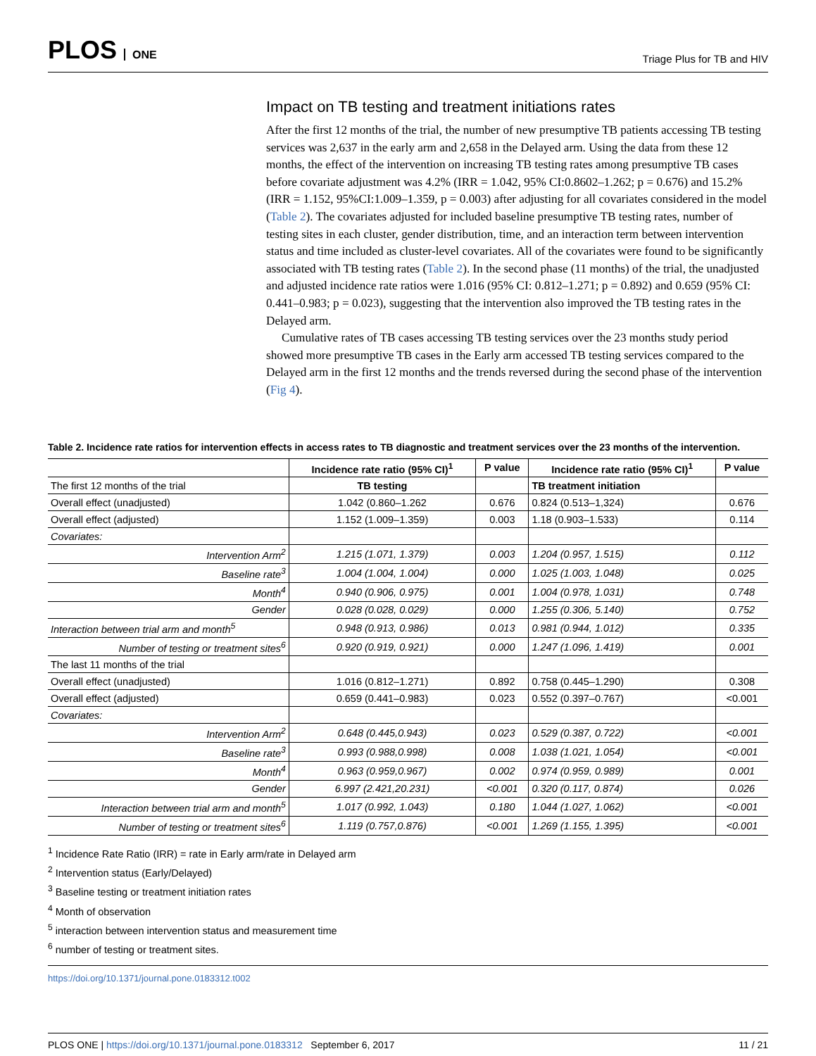PLOS ONE
Triage Plus for TB and HIV
Impact on TB testing and treatment initiations rates
After the first 12 months of the trial, the number of new presumptive TB patients accessing TB testing services was 2,637 in the early arm and 2,658 in the Delayed arm. Using the data from these 12 months, the effect of the intervention on increasing TB testing rates among presumptive TB cases before covariate adjustment was 4.2% (IRR = 1.042, 95% CI:0.8602–1.262; p = 0.676) and 15.2% (IRR = 1.152, 95%CI:1.009–1.359, p = 0.003) after adjusting for all covariates considered in the model (Table 2). The covariates adjusted for included baseline presumptive TB testing rates, number of testing sites in each cluster, gender distribution, time, and an interaction term between intervention status and time included as cluster-level covariates. All of the covariates were found to be significantly associated with TB testing rates (Table 2). In the second phase (11 months) of the trial, the unadjusted and adjusted incidence rate ratios were 1.016 (95% CI: 0.812–1.271; p = 0.892) and 0.659 (95% CI: 0.441–0.983; p = 0.023), suggesting that the intervention also improved the TB testing rates in the Delayed arm.
Cumulative rates of TB cases accessing TB testing services over the 23 months study period showed more presumptive TB cases in the Early arm accessed TB testing services compared to the Delayed arm in the first 12 months and the trends reversed during the second phase of the intervention (Fig 4).
Table 2. Incidence rate ratios for intervention effects in access rates to TB diagnostic and treatment services over the 23 months of the intervention.
| | Incidence rate ratio (95% CI)<sup>1</sup> | P value | Incidence rate ratio (95% CI)<sup>1</sup> | P value |
| --- | --- | --- | --- | --- |
| The first 12 months of the trial | TB testing | | TB treatment initiation | |
| Overall effect (unadjusted) | 1.042 (0.860–1.262 | 0.676 | 0.824 (0.513–1,324) | 0.676 |
| Overall effect (adjusted) | 1.152 (1.009–1.359) | 0.003 | 1.18 (0.903–1.533) | 0.114 |
| Covariates: | | | | |
| Intervention Arm<sup>2</sup> | 1.215 (1.071, 1.379) | 0.003 | 1.204 (0.957, 1.515) | 0.112 |
| Baseline rate<sup>3</sup> | 1.004 (1.004, 1.004) | 0.000 | 1.025 (1.003, 1.048) | 0.025 |
| Month<sup>4</sup> | 0.940 (0.906, 0.975) | 0.001 | 1.004 (0.978, 1.031) | 0.748 |
| Gender | 0.028 (0.028, 0.029) | 0.000 | 1.255 (0.306, 5.140) | 0.752 |
| Interaction between trial arm and month<sup>5</sup> | 0.948 (0.913, 0.986) | 0.013 | 0.981 (0.944, 1.012) | 0.335 |
| Number of testing or treatment sites<sup>6</sup> | 0.920 (0.919, 0.921) | 0.000 | 1.247 (1.096, 1.419) | 0.001 |
| The last 11 months of the trial | | | | |
| Overall effect (unadjusted) | 1.016 (0.812–1.271) | 0.892 | 0.758 (0.445–1.290) | 0.308 |
| Overall effect (adjusted) | 0.659 (0.441–0.983) | 0.023 | 0.552 (0.397–0.767) | <0.001 |
| Covariates: | | | | |
| Intervention Arm<sup>2</sup> | 0.648 (0.445,0.943) | 0.023 | 0.529 (0.387, 0.722) | <0.001 |
| Baseline rate<sup>3</sup> | 0.993 (0.988,0.998) | 0.008 | 1.038 (1.021, 1.054) | <0.001 |
| Month<sup>4</sup> | 0.963 (0.959,0.967) | 0.002 | 0.974 (0.959, 0.989) | 0.001 |
| Gender | 6.997 (2.421,20.231) | <0.001 | 0.320 (0.117, 0.874) | 0.026 |
| Interaction between trial arm and month<sup>5</sup> | 1.017 (0.992, 1.043) | 0.180 | 1.044 (1.027, 1.062) | <0.001 |
| Number of testing or treatment sites<sup>6</sup> | 1.119 (0.757,0.876) | <0.001 | 1.269 (1.155, 1.395) | <0.001 |
<sup>1</sup> Incidence Rate Ratio (IRR) = rate in Early arm/rate in Delayed arm
<sup>2</sup> Intervention status (Early/Delayed)
<sup>3</sup> Baseline testing or treatment initiation rates
<sup>4</sup> Month of observation
<sup>5</sup> interaction between intervention status and measurement time
<sup>6</sup> number of testing or treatment sites.
https://doi.org/10.1371/journal.pone.0183312.t002
PLOS ONE | https://doi.org/10.1371/journal.pone.0183312 September 6, 2017
11 / 21